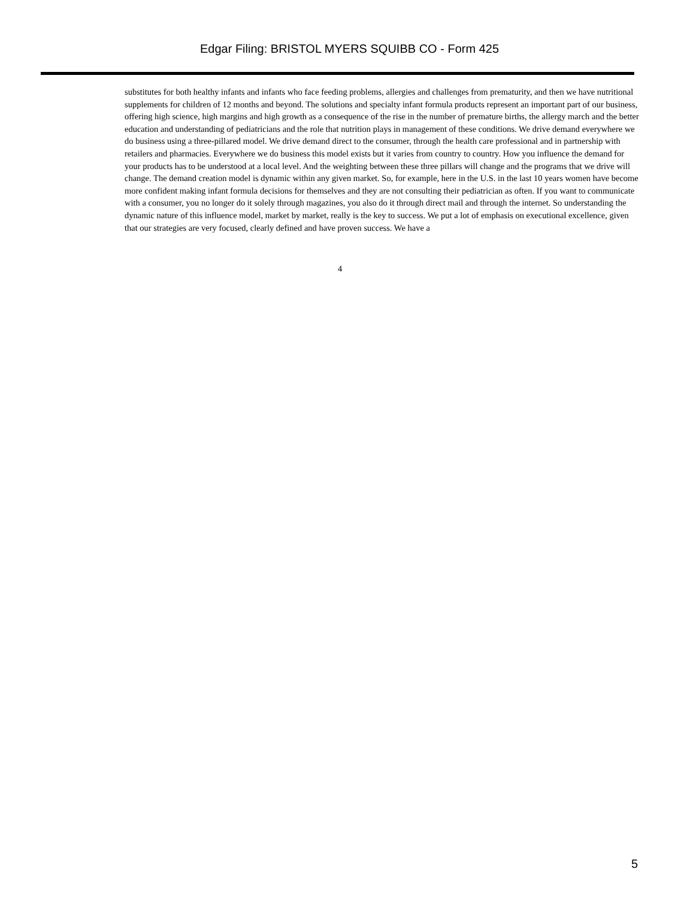Edgar Filing: BRISTOL MYERS SQUIBB CO - Form 425
substitutes for both healthy infants and infants who face feeding problems, allergies and challenges from prematurity, and then we have nutritional supplements for children of 12 months and beyond. The solutions and specialty infant formula products represent an important part of our business, offering high science, high margins and high growth as a consequence of the rise in the number of premature births, the allergy march and the better education and understanding of pediatricians and the role that nutrition plays in management of these conditions. We drive demand everywhere we do business using a three-pillared model. We drive demand direct to the consumer, through the health care professional and in partnership with retailers and pharmacies. Everywhere we do business this model exists but it varies from country to country. How you influence the demand for your products has to be understood at a local level. And the weighting between these three pillars will change and the programs that we drive will change. The demand creation model is dynamic within any given market. So, for example, here in the U.S. in the last 10 years women have become more confident making infant formula decisions for themselves and they are not consulting their pediatrician as often. If you want to communicate with a consumer, you no longer do it solely through magazines, you also do it through direct mail and through the internet. So understanding the dynamic nature of this influence model, market by market, really is the key to success. We put a lot of emphasis on executional excellence, given that our strategies are very focused, clearly defined and have proven success. We have a
4
5